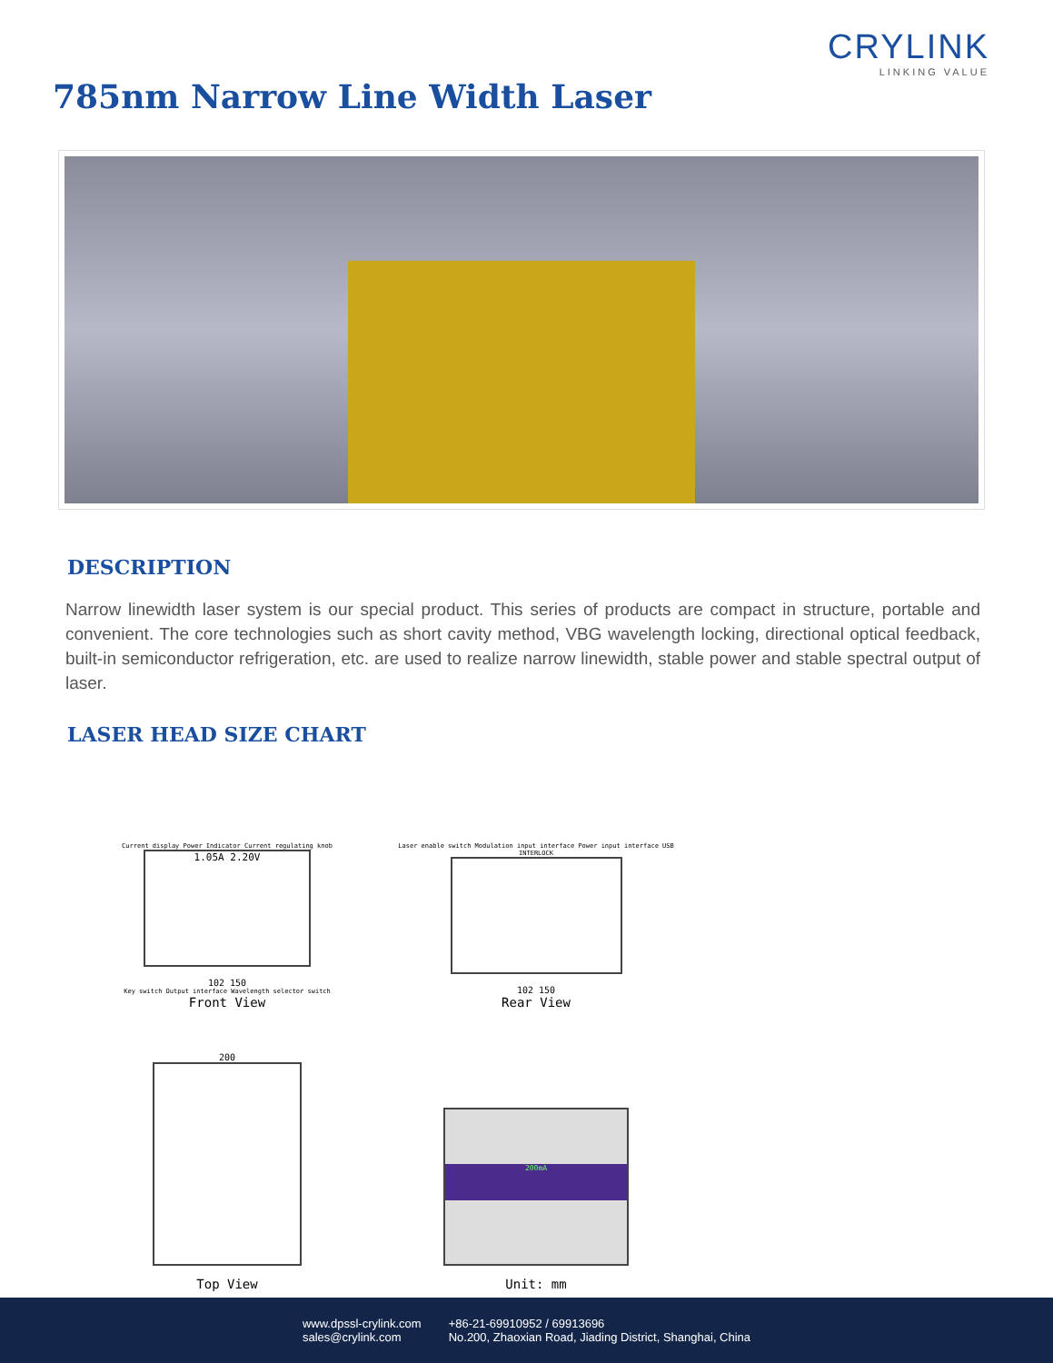CRYLINK
LINKING VALUE
785nm Narrow Line Width Laser
DESCRIPTION
Narrow linewidth laser system is our special product. This series of products are compact in structure, portable and convenient. The core technologies such as short cavity method, VBG wavelength locking, directional optical feedback, built-in semiconductor refrigeration, etc. are used to realize narrow linewidth, stable power and stable spectral output of laser.
LASER HEAD SIZE CHART
Current display Power Indicator Current regulating knob
1.05A 2.20V
102 150
Key switch Output interface Wavelength selector switch
Front View
Laser enable switch Modulation input interface Power input interface USB INTERLOCK
102 150
Rear View
200
Top View
200mA
Unit: mm
www.dpssl-crylink.com
sales@crylink.com
+86-21-69910952 / 69913696
No.200, Zhaoxian Road, Jiading District, Shanghai, China